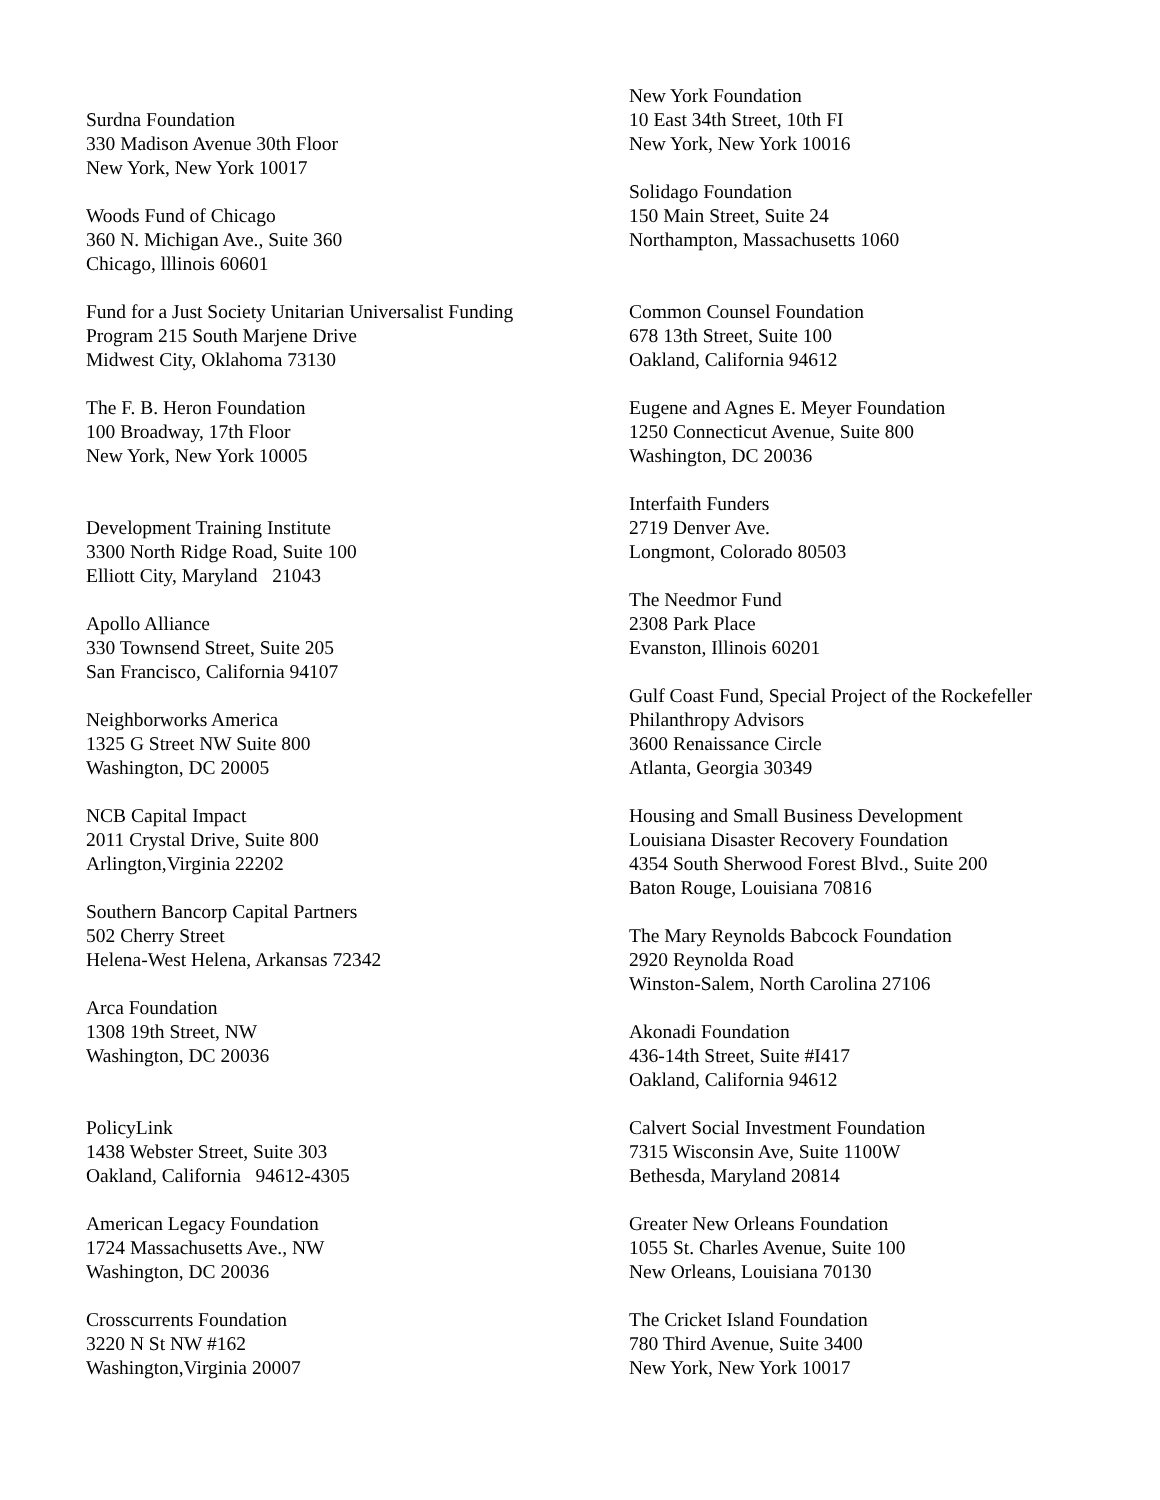Surdna Foundation
330 Madison Avenue 30th Floor
New York, New York 10017
Woods Fund of Chicago
360 N. Michigan Ave., Suite 360
Chicago, lllinois 60601
Fund for a Just Society Unitarian Universalist Funding
Program 215 South Marjene Drive
Midwest City, Oklahoma 73130
The F. B. Heron Foundation
100 Broadway, 17th Floor
New York, New York 10005
Development Training Institute
3300 North Ridge Road, Suite 100
Elliott City, Maryland 21043
Apollo Alliance
330 Townsend Street, Suite 205
San Francisco, California 94107
Neighborworks America
1325 G Street NW Suite 800
Washington, DC 20005
NCB Capital Impact
2011 Crystal Drive, Suite 800
Arlington,Virginia 22202
Southern Bancorp Capital Partners
502 Cherry Street
Helena-West Helena, Arkansas 72342
Arca Foundation
1308 19th Street, NW
Washington, DC 20036
PolicyLink
1438 Webster Street, Suite 303
Oakland, California 94612-4305
American Legacy Foundation
1724 Massachusetts Ave., NW
Washington, DC 20036
Crosscurrents Foundation
3220 N St NW #162
Washington,Virginia 20007
New York Foundation
10 East 34th Street, 10th FI
New York, New York 10016
Solidago Foundation
150 Main Street, Suite 24
Northampton, Massachusetts 1060
Common Counsel Foundation
678 13th Street, Suite 100
Oakland, California 94612
Eugene and Agnes E. Meyer Foundation
1250 Connecticut Avenue, Suite 800
Washington, DC 20036
Interfaith Funders
2719 Denver Ave.
Longmont, Colorado 80503
The Needmor Fund
2308 Park Place
Evanston, Illinois 60201
Gulf Coast Fund, Special Project of the Rockefeller
Philanthropy Advisors
3600 Renaissance Circle
Atlanta, Georgia 30349
Housing and Small Business Development
Louisiana Disaster Recovery Foundation
4354 South Sherwood Forest Blvd., Suite 200
Baton Rouge, Louisiana 70816
The Mary Reynolds Babcock Foundation
2920 Reynolda Road
Winston-Salem, North Carolina 27106
Akonadi Foundation
436-14th Street, Suite #I417
Oakland, California 94612
Calvert Social Investment Foundation
7315 Wisconsin Ave, Suite 1100W
Bethesda, Maryland 20814
Greater New Orleans Foundation
1055 St. Charles Avenue, Suite 100
New Orleans, Louisiana 70130
The Cricket Island Foundation
780 Third Avenue, Suite 3400
New York, New York 10017